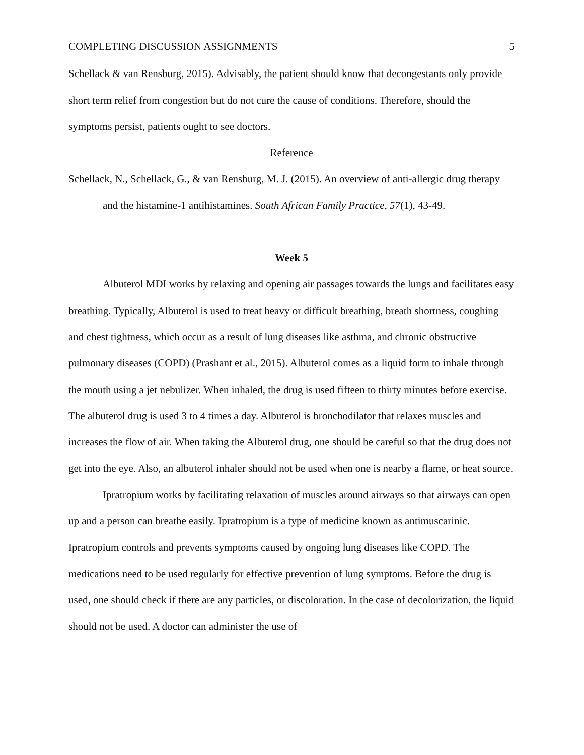COMPLETING DISCUSSION ASSIGNMENTS 5
Schellack & van Rensburg, 2015). Advisably, the patient should know that decongestants only provide short term relief from congestion but do not cure the cause of conditions. Therefore, should the symptoms persist, patients ought to see doctors.
Reference
Schellack, N., Schellack, G., & van Rensburg, M. J. (2015). An overview of anti-allergic drug therapy and the histamine-1 antihistamines. South African Family Practice, 57(1), 43-49.
Week 5
Albuterol MDI works by relaxing and opening air passages towards the lungs and facilitates easy breathing. Typically, Albuterol is used to treat heavy or difficult breathing, breath shortness, coughing and chest tightness, which occur as a result of lung diseases like asthma, and chronic obstructive pulmonary diseases (COPD) (Prashant et al., 2015). Albuterol comes as a liquid form to inhale through the mouth using a jet nebulizer. When inhaled, the drug is used fifteen to thirty minutes before exercise. The albuterol drug is used 3 to 4 times a day. Albuterol is bronchodilator that relaxes muscles and increases the flow of air. When taking the Albuterol drug, one should be careful so that the drug does not get into the eye. Also, an albuterol inhaler should not be used when one is nearby a flame, or heat source.
Ipratropium works by facilitating relaxation of muscles around airways so that airways can open up and a person can breathe easily. Ipratropium is a type of medicine known as antimuscarinic. Ipratropium controls and prevents symptoms caused by ongoing lung diseases like COPD. The medications need to be used regularly for effective prevention of lung symptoms. Before the drug is used, one should check if there are any particles, or discoloration. In the case of decolorization, the liquid should not be used. A doctor can administer the use of